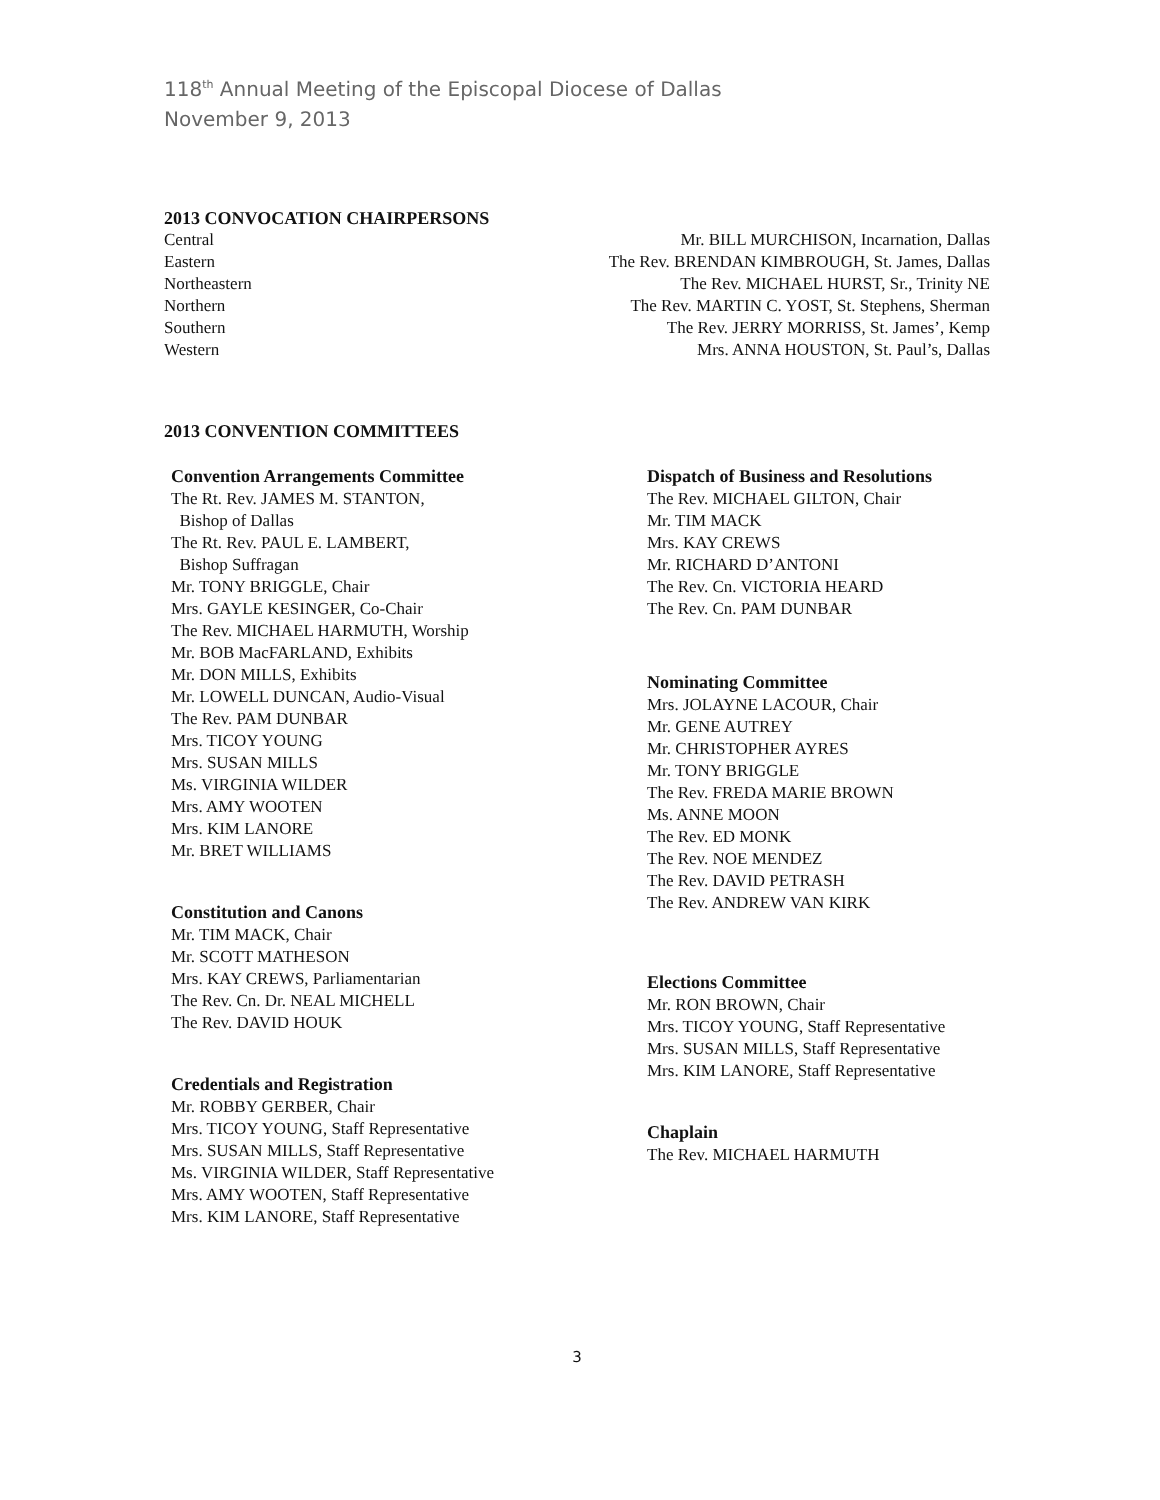118<sup>th</sup> Annual Meeting of the Episcopal Diocese of Dallas
November 9, 2013
2013 CONVOCATION CHAIRPERSONS
Central Mr. BILL MURCHISON, Incarnation, Dallas
Eastern The Rev. BRENDAN KIMBROUGH, St. James, Dallas
Northeastern The Rev. MICHAEL HURST, Sr., Trinity NE
Northern The Rev. MARTIN C. YOST, St. Stephens, Sherman
Southern The Rev. JERRY MORRISS, St. James’, Kemp
Western Mrs. ANNA HOUSTON, St. Paul’s, Dallas
2013 CONVENTION COMMITTEES
Convention Arrangements Committee
The Rt. Rev. JAMES M. STANTON,
Bishop of Dallas
The Rt. Rev. PAUL E. LAMBERT,
Bishop Suffragan
Mr. TONY BRIGGLE, Chair
Mrs. GAYLE KESINGER, Co-Chair
The Rev. MICHAEL HARMUTH, Worship
Mr. BOB MacFARLAND, Exhibits
Mr. DON MILLS, Exhibits
Mr. LOWELL DUNCAN, Audio-Visual
The Rev. PAM DUNBAR
Mrs. TICOY YOUNG
Mrs. SUSAN MILLS
Ms. VIRGINIA WILDER
Mrs. AMY WOOTEN
Mrs. KIM LANORE
Mr. BRET WILLIAMS
Constitution and Canons
Mr. TIM MACK, Chair
Mr. SCOTT MATHESON
Mrs. KAY CREWS, Parliamentarian
The Rev. Cn. Dr. NEAL MICHELL
The Rev. DAVID HOUK
Credentials and Registration
Mr. ROBBY GERBER, Chair
Mrs. TICOY YOUNG, Staff Representative
Mrs. SUSAN MILLS, Staff Representative
Ms. VIRGINIA WILDER, Staff Representative
Mrs. AMY WOOTEN, Staff Representative
Mrs. KIM LANORE, Staff Representative
Dispatch of Business and Resolutions
The Rev. MICHAEL GILTON, Chair
Mr. TIM MACK
Mrs. KAY CREWS
Mr. RICHARD D’ANTONI
The Rev. Cn. VICTORIA HEARD
The Rev. Cn. PAM DUNBAR
Nominating Committee
Mrs. JOLAYNE LACOUR, Chair
Mr. GENE AUTREY
Mr. CHRISTOPHER AYRES
Mr. TONY BRIGGLE
The Rev. FREDA MARIE BROWN
Ms. ANNE MOON
The Rev. ED MONK
The Rev. NOE MENDEZ
The Rev. DAVID PETRASH
The Rev. ANDREW VAN KIRK
Elections Committee
Mr. RON BROWN, Chair
Mrs. TICOY YOUNG, Staff Representative
Mrs. SUSAN MILLS, Staff Representative
Mrs. KIM LANORE, Staff Representative
Chaplain
The Rev. MICHAEL HARMUTH
3